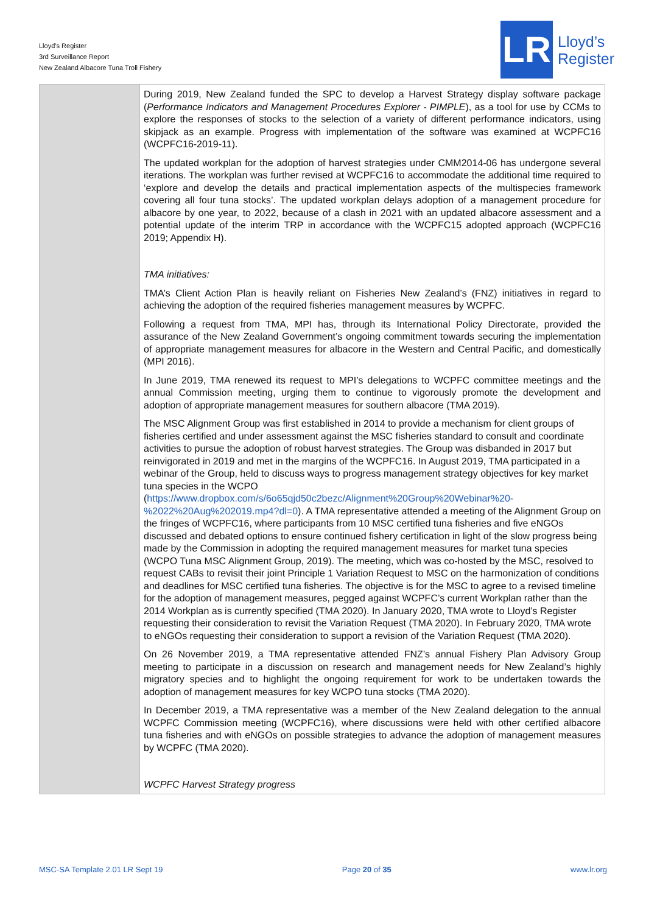Lloyd’s Register
3rd Surveillance Report
New Zealand Albacore Tuna Troll Fishery
LR
Lloyd’s
Register
| | During 2019, New Zealand funded the SPC to develop a Harvest Strategy display software package ( Performance Indicators and Management Procedures Explorer - PIMPLE ), as a tool for use by CCMs to explore the responses of stocks to the selection of a variety of different performance indicators, using skipjack as an example. Progress with implementation of the software was examined at WCPFC16 (WCPFC16-2019-11). The updated workplan for the adoption of harvest strategies under CMM2014-06 has undergone several iterations. The workplan was further revised at WCPFC16 to accommodate the additional time required to ‘explore and develop the details and practical implementation aspects of the multispecies framework covering all four tuna stocks’. The updated workplan delays adoption of a management procedure for albacore by one year, to 2022, because of a clash in 2021 with an updated albacore assessment and a potential update of the interim TRP in accordance with the WCPFC15 adopted approach (WCPFC16 2019; Appendix H). TMA initiatives: TMA’s Client Action Plan is heavily reliant on Fisheries New Zealand’s (FNZ) initiatives in regard to achieving the adoption of the required fisheries management measures by WCPFC. Following a request from TMA, MPI has, through its International Policy Directorate, provided the assurance of the New Zealand Government’s ongoing commitment towards securing the implementation of appropriate management measures for albacore in the Western and Central Pacific, and domestically (MPI 2016). In June 2019, TMA renewed its request to MPI’s delegations to WCPFC committee meetings and the annual Commission meeting, urging them to continue to vigorously promote the development and adoption of appropriate management measures for southern albacore (TMA 2019). The MSC Alignment Group was first established in 2014 to provide a mechanism for client groups of fisheries certified and under assessment against the MSC fisheries standard to consult and coordinate activities to pursue the adoption of robust harvest strategies. The Group was disbanded in 2017 but reinvigorated in 2019 and met in the margins of the WCPFC16. In August 2019, TMA participated in a webinar of the Group, held to discuss ways to progress management strategy objectives for key market tuna species in the WCPO ( https://www.dropbox.com/s/6o65qjd50c2bezc/Alignment%20Group%20Webinar%20-%2022%20Aug%202019.mp4?dl=0 ). A TMA representative attended a meeting of the Alignment Group on the fringes of WCPFC16, where participants from 10 MSC certified tuna fisheries and five eNGOs discussed and debated options to ensure continued fishery certification in light of the slow progress being made by the Commission in adopting the required management measures for market tuna species (WCPO Tuna MSC Alignment Group, 2019). The meeting, which was co-hosted by the MSC, resolved to request CABs to revisit their joint Principle 1 Variation Request to MSC on the harmonization of conditions and deadlines for MSC certified tuna fisheries. The objective is for the MSC to agree to a revised timeline for the adoption of management measures, pegged against WCPFC’s current Workplan rather than the 2014 Workplan as is currently specified (TMA 2020). In January 2020, TMA wrote to Lloyd’s Register requesting their consideration to revisit the Variation Request (TMA 2020). In February 2020, TMA wrote to eNGOs requesting their consideration to support a revision of the Variation Request (TMA 2020). On 26 November 2019, a TMA representative attended FNZ’s annual Fishery Plan Advisory Group meeting to participate in a discussion on research and management needs for New Zealand’s highly migratory species and to highlight the ongoing requirement for work to be undertaken towards the adoption of management measures for key WCPO tuna stocks (TMA 2020). In December 2019, a TMA representative was a member of the New Zealand delegation to the annual WCPFC Commission meeting (WCPFC16), where discussions were held with other certified albacore tuna fisheries and with eNGOs on possible strategies to advance the adoption of management measures by WCPFC (TMA 2020). WCPFC Harvest Strategy progress |
MSC-SA Template 2.01 LR Sept 19 Page 20 of 35 www.lr.org